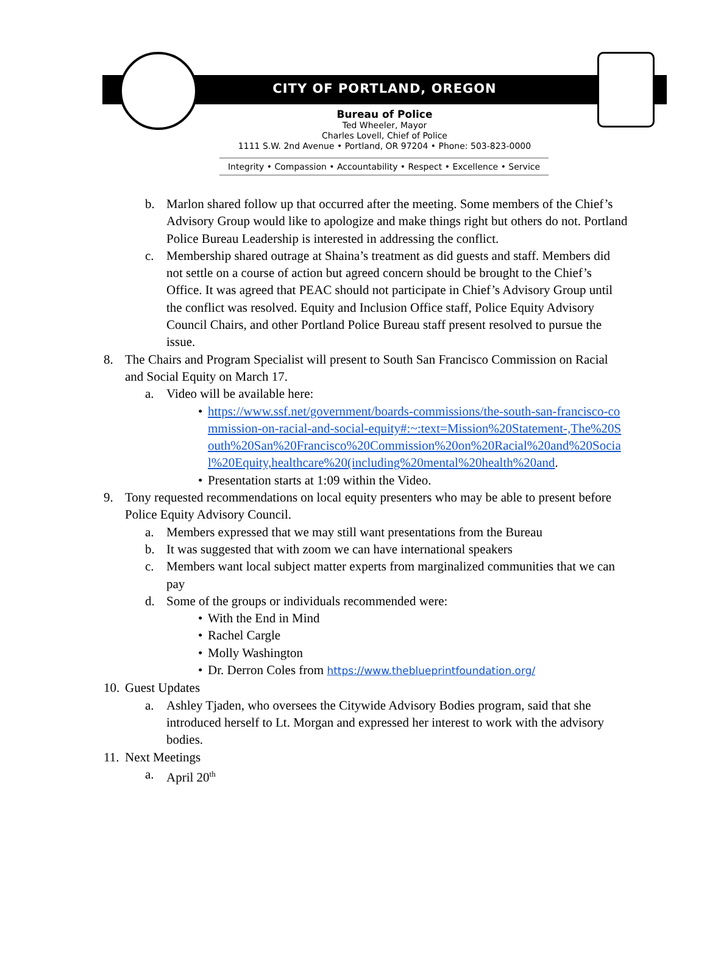CITY OF PORTLAND, OREGON
Bureau of Police
Ted Wheeler, Mayor
Charles Lovell, Chief of Police
1111 S.W. 2nd Avenue • Portland, OR 97204 • Phone: 503-823-0000
Integrity • Compassion • Accountability • Respect • Excellence • Service
b. Marlon shared follow up that occurred after the meeting. Some members of the Chief’s Advisory Group would like to apologize and make things right but others do not. Portland Police Bureau Leadership is interested in addressing the conflict.
c. Membership shared outrage at Shaina’s treatment as did guests and staff. Members did not settle on a course of action but agreed concern should be brought to the Chief’s Office. It was agreed that PEAC should not participate in Chief’s Advisory Group until the conflict was resolved. Equity and Inclusion Office staff, Police Equity Advisory Council Chairs, and other Portland Police Bureau staff present resolved to pursue the issue.
8. The Chairs and Program Specialist will present to South San Francisco Commission on Racial and Social Equity on March 17.
a. Video will be available here:
• https://www.ssf.net/government/boards-commissions/the-south-san-francisco-commission-on-racial-and-social-equity#:~:text=Mission%20Statement-,The%20South%20San%20Francisco%20Commission%20on%20Racial%20and%20Social%20Equity,healthcare%20(including%20mental%20health%20and.
• Presentation starts at 1:09 within the Video.
9. Tony requested recommendations on local equity presenters who may be able to present before Police Equity Advisory Council.
a. Members expressed that we may still want presentations from the Bureau
b. It was suggested that with zoom we can have international speakers
c. Members want local subject matter experts from marginalized communities that we can pay
d. Some of the groups or individuals recommended were:
• With the End in Mind
• Rachel Cargle
• Molly Washington
• Dr. Derron Coles from https://www.theblueprintfoundation.org/
10. Guest Updates
a. Ashley Tjaden, who oversees the Citywide Advisory Bodies program, said that she introduced herself to Lt. Morgan and expressed her interest to work with the advisory bodies.
11. Next Meetings
a. April 20<sup>th</sup>